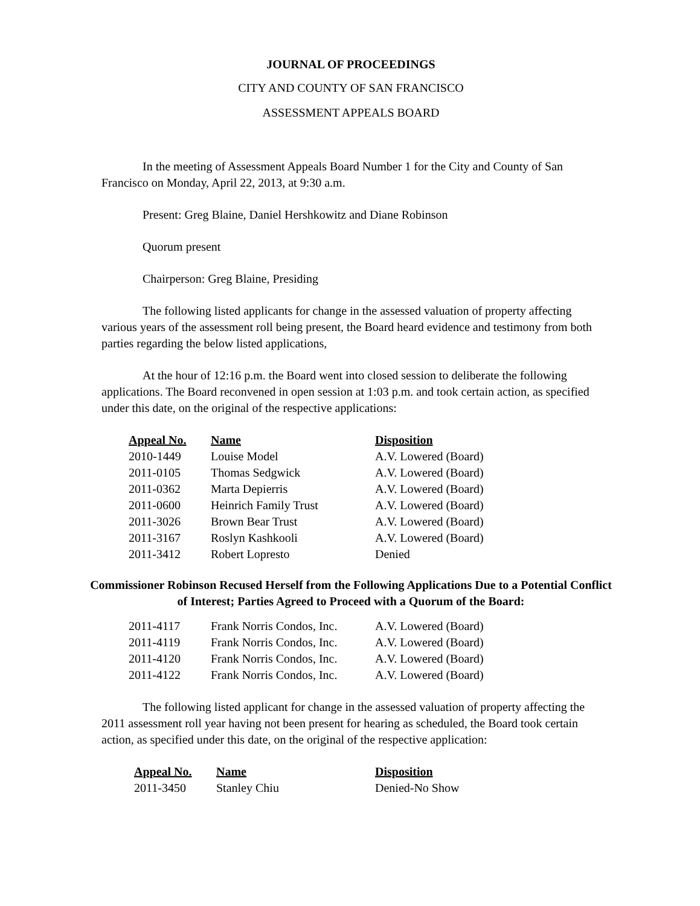JOURNAL OF PROCEEDINGS
CITY AND COUNTY OF SAN FRANCISCO
ASSESSMENT APPEALS BOARD
In the meeting of Assessment Appeals Board Number 1 for the City and County of San Francisco on Monday, April 22, 2013, at 9:30 a.m.
Present: Greg Blaine, Daniel Hershkowitz and Diane Robinson
Quorum present
Chairperson: Greg Blaine, Presiding
The following listed applicants for change in the assessed valuation of property affecting various years of the assessment roll being present, the Board heard evidence and testimony from both parties regarding the below listed applications,
At the hour of 12:16 p.m. the Board went into closed session to deliberate the following applications. The Board reconvened in open session at 1:03 p.m. and took certain action, as specified under this date, on the original of the respective applications:
| Appeal No. | Name | Disposition |
| --- | --- | --- |
| 2010-1449 | Louise Model | A.V. Lowered (Board) |
| 2011-0105 | Thomas Sedgwick | A.V. Lowered (Board) |
| 2011-0362 | Marta Depierris | A.V. Lowered (Board) |
| 2011-0600 | Heinrich Family Trust | A.V. Lowered (Board) |
| 2011-3026 | Brown Bear Trust | A.V. Lowered (Board) |
| 2011-3167 | Roslyn Kashkooli | A.V. Lowered (Board) |
| 2011-3412 | Robert Lopresto | Denied |
Commissioner Robinson Recused Herself from the Following Applications Due to a Potential Conflict of Interest; Parties Agreed to Proceed with a Quorum of the Board:
| 2011-4117 | Frank Norris Condos, Inc. | A.V. Lowered (Board) |
| 2011-4119 | Frank Norris Condos, Inc. | A.V. Lowered (Board) |
| 2011-4120 | Frank Norris Condos, Inc. | A.V. Lowered (Board) |
| 2011-4122 | Frank Norris Condos, Inc. | A.V. Lowered (Board) |
The following listed applicant for change in the assessed valuation of property affecting the 2011 assessment roll year having not been present for hearing as scheduled, the Board took certain action, as specified under this date, on the original of the respective application:
| Appeal No. | Name | Disposition |
| --- | --- | --- |
| 2011-3450 | Stanley Chiu | Denied-No Show |